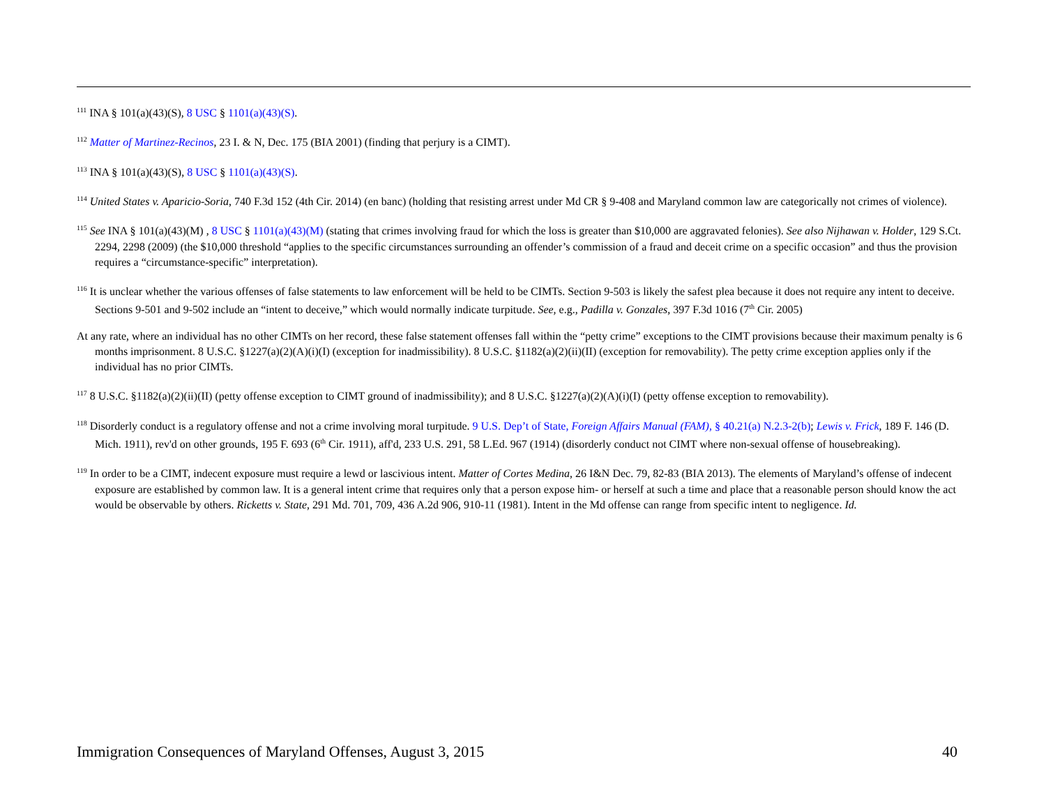<sup>111</sup> INA § 101(a)(43)(S), 8 USC § 1101(a)(43)(S).
<sup>112</sup> Matter of Martinez-Recinos, 23 I. & N, Dec. 175 (BIA 2001) (finding that perjury is a CIMT).
<sup>113</sup> INA § 101(a)(43)(S), 8 USC § 1101(a)(43)(S).
<sup>114</sup> United States v. Aparicio-Soria, 740 F.3d 152 (4th Cir. 2014) (en banc) (holding that resisting arrest under Md CR § 9-408 and Maryland common law are categorically not crimes of violence).
<sup>115</sup> See INA § 101(a)(43)(M) , 8 USC § 1101(a)(43)(M) (stating that crimes involving fraud for which the loss is greater than $10,000 are aggravated felonies). See also Nijhawan v. Holder, 129 S.Ct. 2294, 2298 (2009) (the $10,000 threshold “applies to the specific circumstances surrounding an offender’s commission of a fraud and deceit crime on a specific occasion” and thus the provision requires a “circumstance-specific” interpretation).
<sup>116</sup> It is unclear whether the various offenses of false statements to law enforcement will be held to be CIMTs. Section 9-503 is likely the safest plea because it does not require any intent to deceive. Sections 9-501 and 9-502 include an “intent to deceive,” which would normally indicate turpitude. See, e.g., Padilla v. Gonzales, 397 F.3d 1016 (7<sup>th</sup> Cir. 2005)
At any rate, where an individual has no other CIMTs on her record, these false statement offenses fall within the “petty crime” exceptions to the CIMT provisions because their maximum penalty is 6 months imprisonment. 8 U.S.C. §1227(a)(2)(A)(i)(I) (exception for inadmissibility). 8 U.S.C. §1182(a)(2)(ii)(II) (exception for removability). The petty crime exception applies only if the individual has no prior CIMTs.
<sup>117</sup> 8 U.S.C. §1182(a)(2)(ii)(II) (petty offense exception to CIMT ground of inadmissibility); and 8 U.S.C. §1227(a)(2)(A)(i)(I) (petty offense exception to removability).
<sup>118</sup> Disorderly conduct is a regulatory offense and not a crime involving moral turpitude. 9 U.S. Dep’t of State, Foreign Affairs Manual (FAM), § 40.21(a) N.2.3-2(b); Lewis v. Frick, 189 F. 146 (D. Mich. 1911), rev'd on other grounds, 195 F. 693 (6<sup>th</sup> Cir. 1911), aff'd, 233 U.S. 291, 58 L.Ed. 967 (1914) (disorderly conduct not CIMT where non-sexual offense of housebreaking).
<sup>119</sup> In order to be a CIMT, indecent exposure must require a lewd or lascivious intent. Matter of Cortes Medina, 26 I&N Dec. 79, 82-83 (BIA 2013). The elements of Maryland’s offense of indecent exposure are established by common law. It is a general intent crime that requires only that a person expose him- or herself at such a time and place that a reasonable person should know the act would be observable by others. Ricketts v. State, 291 Md. 701, 709, 436 A.2d 906, 910-11 (1981). Intent in the Md offense can range from specific intent to negligence. Id.
Immigration Consequences of Maryland Offenses, August 3, 2015 40